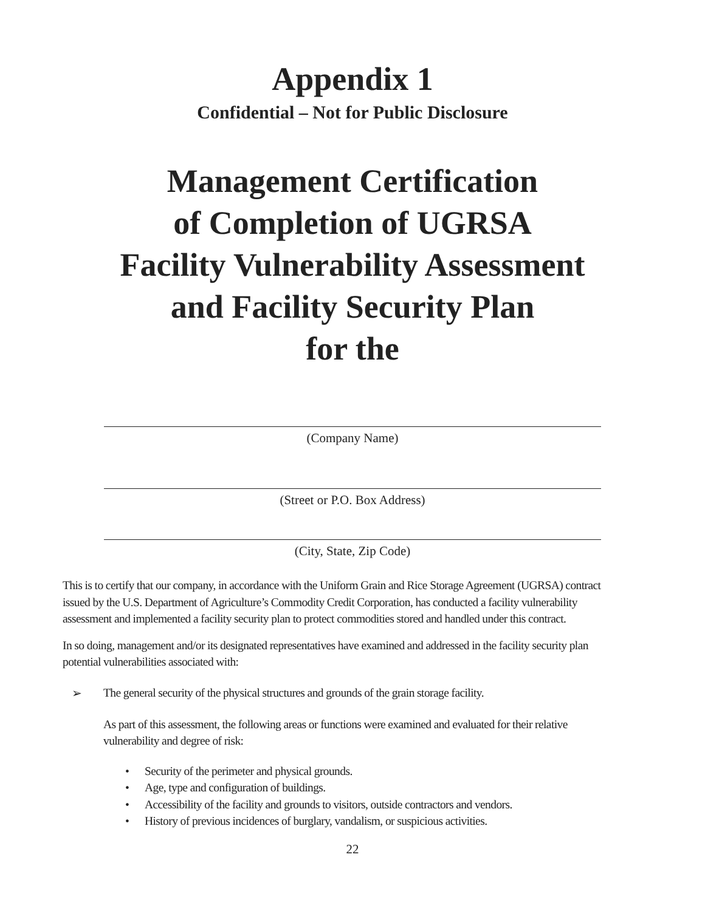Appendix 1
Confidential – Not for Public Disclosure
Management Certification
of Completion of UGRSA
Facility Vulnerability Assessment
and Facility Security Plan
for the
(Company Name)
(Street or P.O. Box Address)
(City, State, Zip Code)
This is to certify that our company, in accordance with the Uniform Grain and Rice Storage Agreement (UGRSA) contract issued by the U.S. Department of Agriculture’s Commodity Credit Corporation, has conducted a facility vulnerability assessment and implemented a facility security plan to protect commodities stored and handled under this contract.
In so doing, management and/or its designated representatives have examined and addressed in the facility security plan potential vulnerabilities associated with:
➢ The general security of the physical structures and grounds of the grain storage facility.
As part of this assessment, the following areas or functions were examined and evaluated for their relative vulnerability and degree of risk:
• Security of the perimeter and physical grounds.
• Age, type and configuration of buildings.
• Accessibility of the facility and grounds to visitors, outside contractors and vendors.
• History of previous incidences of burglary, vandalism, or suspicious activities.
22